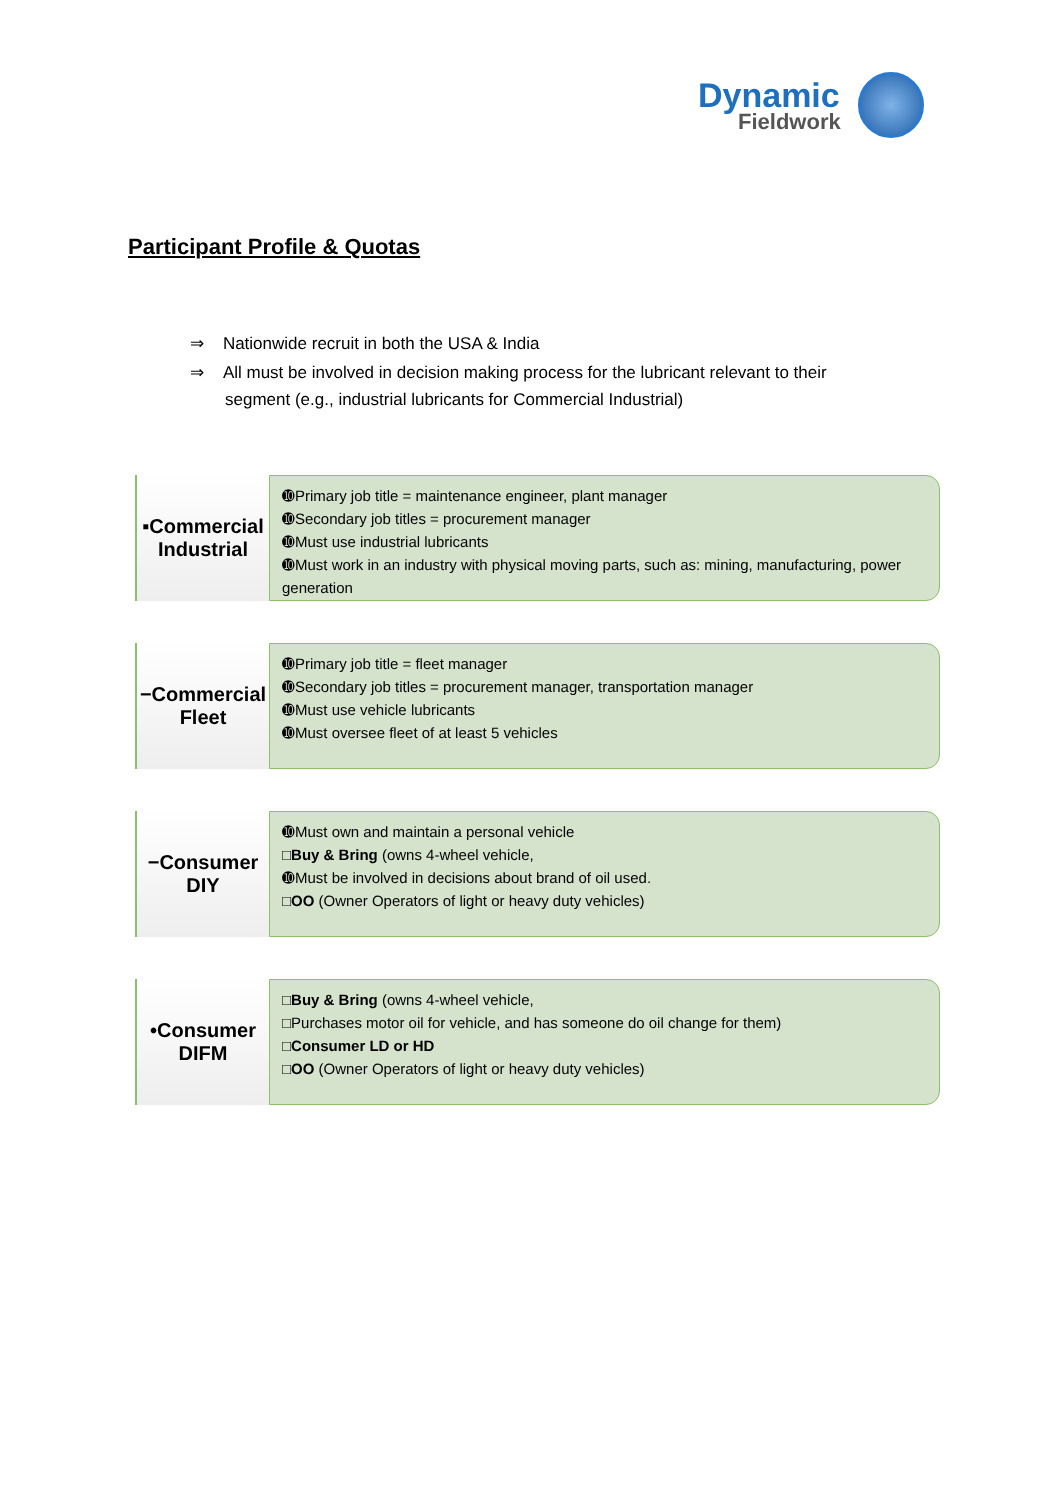Dynamic
Fieldwork
Participant Profile & Quotas
⇒ Nationwide recruit in both the USA & India
⇒ All must be involved in decision making process for the lubricant relevant to their segment (e.g., industrial lubricants for Commercial Industrial)
▪Commercial Industrial
➓Primary job title = maintenance engineer, plant manager
➓Secondary job titles = procurement manager
➓Must use industrial lubricants
➓Must work in an industry with physical moving parts, such as: mining, manufacturing, power generation
−Commercial Fleet
➓Primary job title = fleet manager
➓Secondary job titles = procurement manager, transportation manager
➓Must use vehicle lubricants
➓Must oversee fleet of at least 5 vehicles
−Consumer DIY
➓Must own and maintain a personal vehicle
□Buy & Bring (owns 4-wheel vehicle,
➓Must be involved in decisions about brand of oil used.
□OO (Owner Operators of light or heavy duty vehicles)
•Consumer DIFM
□Buy & Bring (owns 4-wheel vehicle,
□Purchases motor oil for vehicle, and has someone do oil change for them)
□Consumer LD or HD
□OO (Owner Operators of light or heavy duty vehicles)